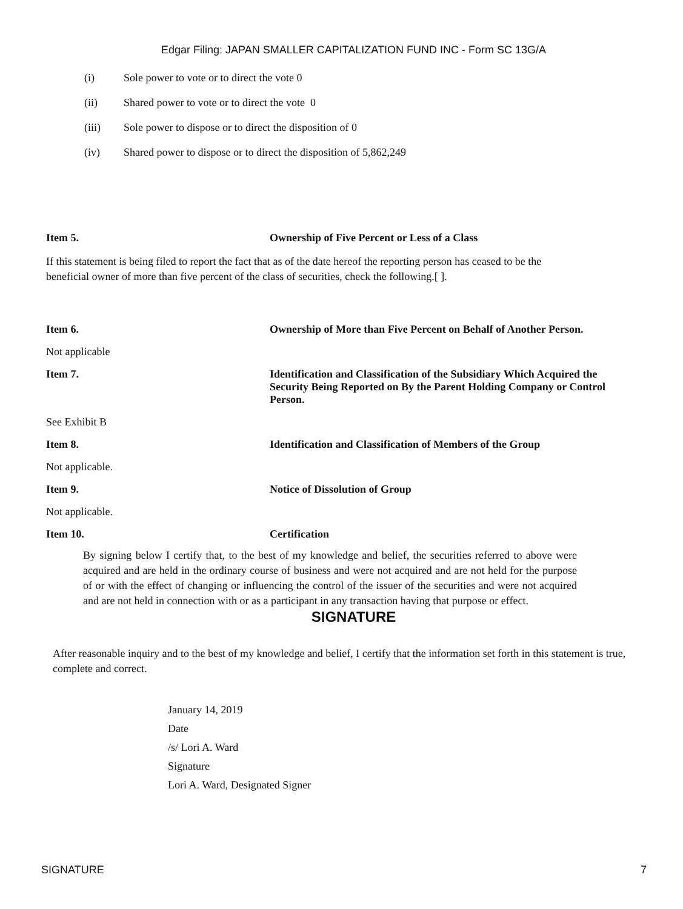Edgar Filing: JAPAN SMALLER CAPITALIZATION FUND INC - Form SC 13G/A
(i) Sole power to vote or to direct the vote 0
(ii) Shared power to vote or to direct the vote 0
(iii) Sole power to dispose or to direct the disposition of 0
(iv) Shared power to dispose or to direct the disposition of 5,862,249
Item 5. Ownership of Five Percent or Less of a Class
If this statement is being filed to report the fact that as of the date hereof the reporting person has ceased to be the beneficial owner of more than five percent of the class of securities, check the following.[ ].
Item 6. Ownership of More than Five Percent on Behalf of Another Person.
Not applicable
Item 7. Identification and Classification of the Subsidiary Which Acquired the Security Being Reported on By the Parent Holding Company or Control Person.
See Exhibit B
Item 8. Identification and Classification of Members of the Group
Not applicable.
Item 9. Notice of Dissolution of Group
Not applicable.
Item 10. Certification
By signing below I certify that, to the best of my knowledge and belief, the securities referred to above were acquired and are held in the ordinary course of business and were not acquired and are not held for the purpose of or with the effect of changing or influencing the control of the issuer of the securities and were not acquired and are not held in connection with or as a participant in any transaction having that purpose or effect.
SIGNATURE
After reasonable inquiry and to the best of my knowledge and belief, I certify that the information set forth in this statement is true, complete and correct.
January 14, 2019
Date
/s/ Lori A. Ward
Signature
Lori A. Ward, Designated Signer
SIGNATURE 7